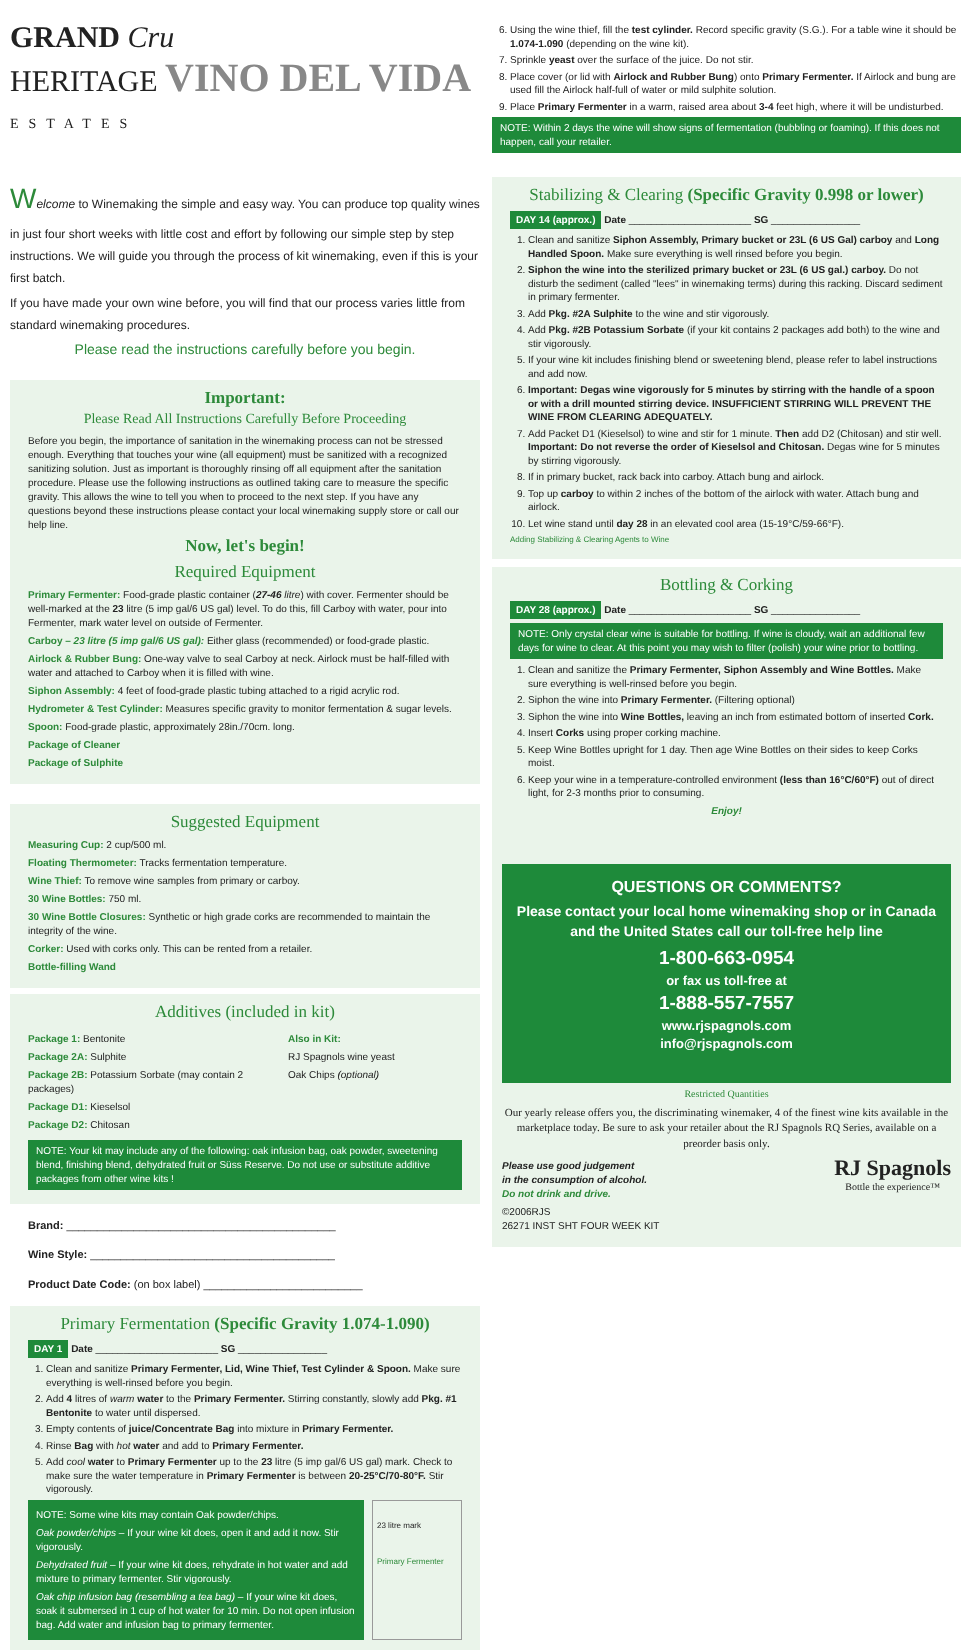GRAND Cru
HERITAGE VINO DEL VIDA
ESTATES
Welcome to Winemaking the simple and easy way. You can produce top quality wines in just four short weeks with little cost and effort by following our simple step by step instructions. We will guide you through the process of kit winemaking, even if this is your first batch.
If you have made your own wine before, you will find that our process varies little from standard winemaking procedures.
Please read the instructions carefully before you begin.
Important:
Please Read All Instructions Carefully Before Proceeding
Before you begin, the importance of sanitation in the winemaking process can not be stressed enough. Everything that touches your wine (all equipment) must be sanitized with a recognized sanitizing solution. Just as important is thoroughly rinsing off all equipment after the sanitation procedure. Please use the following instructions as outlined taking care to measure the specific gravity. This allows the wine to tell you when to proceed to the next step. If you have any questions beyond these instructions please contact your local winemaking supply store or call our help line.
Now, let's begin!
Required Equipment
Primary Fermenter: Food-grade plastic container (27-46 litre) with cover. Fermenter should be well-marked at the 23 litre (5 imp gal/6 US gal) level. To do this, fill Carboy with water, pour into Fermenter, mark water level on outside of Fermenter.
Carboy – 23 litre (5 imp gal/6 US gal): Either glass (recommended) or food-grade plastic.
Airlock & Rubber Bung: One-way valve to seal Carboy at neck. Airlock must be half-filled with water and attached to Carboy when it is filled with wine.
Siphon Assembly: 4 feet of food-grade plastic tubing attached to a rigid acrylic rod.
Hydrometer & Test Cylinder: Measures specific gravity to monitor fermentation & sugar levels.
Spoon: Food-grade plastic, approximately 28in./70cm. long.
Package of Cleaner
Package of Sulphite
Suggested Equipment
Measuring Cup: 2 cup/500 ml.
Floating Thermometer: Tracks fermentation temperature.
Wine Thief: To remove wine samples from primary or carboy.
30 Wine Bottles: 750 ml.
30 Wine Bottle Closures: Synthetic or high grade corks are recommended to maintain the integrity of the wine.
Corker: Used with corks only. This can be rented from a retailer.
Bottle-filling Wand
Additives (included in kit)
Package 1: Bentonite
Package 2A: Sulphite
Package 2B: Potassium Sorbate (may contain 2 packages)
Package D1: Kieselsol
Package D2: Chitosan
Also in Kit:
RJ Spagnols wine yeast
Oak Chips (optional)
NOTE: Your kit may include any of the following: oak infusion bag, oak powder, sweetening blend, finishing blend, dehydrated fruit or Süss Reserve. Do not use or substitute additive packages from other wine kits !
Brand: ____________________________________________
Wine Style: ________________________________________
Product Date Code: (on box label) __________________________
Primary Fermentation (Specific Gravity 1.074-1.090)
DAY 1 Date ______________________ SG ________________
1. Clean and sanitize Primary Fermenter, Lid, Wine Thief, Test Cylinder & Spoon. Make sure everything is well-rinsed before you begin.
2. Add 4 litres of warm water to the Primary Fermenter. Stirring constantly, slowly add Pkg. #1 Bentonite to water until dispersed.
3. Empty contents of juice/Concentrate Bag into mixture in Primary Fermenter.
4. Rinse Bag with hot water and add to Primary Fermenter.
5. Add cool water to Primary Fermenter up to the 23 litre (5 imp gal/6 US gal) mark. Check to make sure the water temperature in Primary Fermenter is between 20-25°C/70-80°F. Stir vigorously.
NOTE: Some wine kits may contain Oak powder/chips.
Oak powder/chips – If your wine kit does, open it and add it now. Stir vigorously.
Dehydrated fruit – If your wine kit does, rehydrate in hot water and add mixture to primary fermenter. Stir vigorously.
Oak chip infusion bag (resembling a tea bag) – If your wine kit does, soak it submersed in 1 cup of hot water for 10 min. Do not open infusion bag. Add water and infusion bag to primary fermenter.
23 litre mark
Primary Fermenter
6. Using the wine thief, fill the test cylinder. Record specific gravity (S.G.). For a table wine it should be 1.074-1.090 (depending on the wine kit).
7. Sprinkle yeast over the surface of the juice. Do not stir.
8. Place cover (or lid with Airlock and Rubber Bung) onto Primary Fermenter. If Airlock and bung are used fill the Airlock half-full of water or mild sulphite solution.
9. Place Primary Fermenter in a warm, raised area about 3-4 feet high, where it will be undisturbed.
NOTE: Within 2 days the wine will show signs of fermentation (bubbling or foaming). If this does not happen, call your retailer.
Stabilizing & Clearing (Specific Gravity 0.998 or lower)
DAY 14 (approx.) Date ______________________ SG ________________
1. Clean and sanitize Siphon Assembly, Primary bucket or 23L (6 US Gal) carboy and Long Handled Spoon. Make sure everything is well rinsed before you begin.
2. Siphon the wine into the sterilized primary bucket or 23L (6 US gal.) carboy. Do not disturb the sediment (called "lees" in winemaking terms) during this racking. Discard sediment in primary fermenter.
3. Add Pkg. #2A Sulphite to the wine and stir vigorously.
4. Add Pkg. #2B Potassium Sorbate (if your kit contains 2 packages add both) to the wine and stir vigorously.
5. If your wine kit includes finishing blend or sweetening blend, please refer to label instructions and add now.
6. Important: Degas wine vigorously for 5 minutes by stirring with the handle of a spoon or with a drill mounted stirring device. INSUFFICIENT STIRRING WILL PREVENT THE WINE FROM CLEARING ADEQUATELY.
7. Add Packet D1 (Kieselsol) to wine and stir for 1 minute. Then add D2 (Chitosan) and stir well. Important: Do not reverse the order of Kieselsol and Chitosan. Degas wine for 5 minutes by stirring vigorously.
8. If in primary bucket, rack back into carboy. Attach bung and airlock.
9. Top up carboy to within 2 inches of the bottom of the airlock with water. Attach bung and airlock.
10. Let wine stand until day 28 in an elevated cool area (15-19°C/59-66°F).
Adding Stabilizing & Clearing Agents to Wine
Bottling & Corking
DAY 28 (approx.) Date ______________________ SG ________________
NOTE: Only crystal clear wine is suitable for bottling. If wine is cloudy, wait an additional few days for wine to clear. At this point you may wish to filter (polish) your wine prior to bottling.
1. Clean and sanitize the Primary Fermenter, Siphon Assembly and Wine Bottles. Make sure everything is well-rinsed before you begin.
2. Siphon the wine into Primary Fermenter. (Filtering optional)
3. Siphon the wine into Wine Bottles, leaving an inch from estimated bottom of inserted Cork.
4. Insert Corks using proper corking machine.
5. Keep Wine Bottles upright for 1 day. Then age Wine Bottles on their sides to keep Corks moist.
6. Keep your wine in a temperature-controlled environment (less than 16°C/60°F) out of direct light, for 2-3 months prior to consuming.
Enjoy!
QUESTIONS OR COMMENTS?
Please contact your local home winemaking shop or in Canada and the United States call our toll-free help line
1-800-663-0954
or fax us toll-free at
1-888-557-7557
www.rjspagnols.com
info@rjspagnols.com
Restricted Quantities
Our yearly release offers you, the discriminating winemaker, 4 of the finest wine kits available in the marketplace today. Be sure to ask your retailer about the RJ Spagnols RQ Series, available on a preorder basis only.
Please use good judgement
in the consumption of alcohol.
Do not drink and drive.
©2006RJS
26271 INST SHT FOUR WEEK KIT
RJ Spagnols
Bottle the experience™